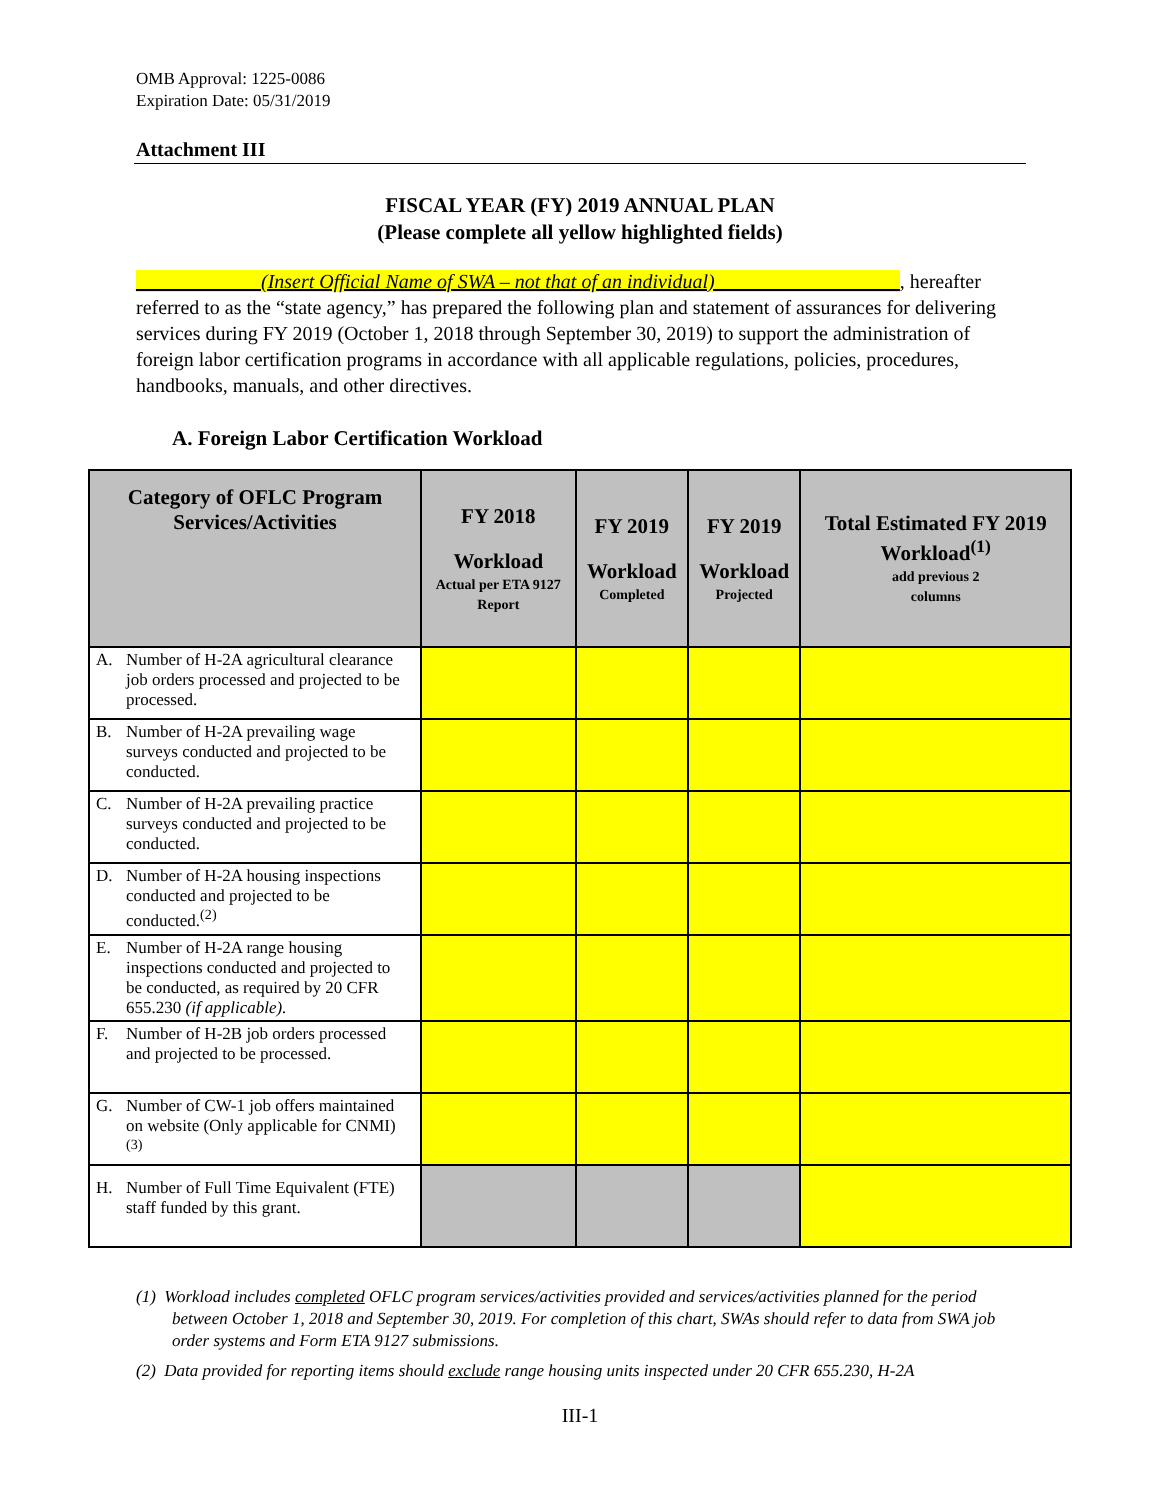OMB Approval: 1225-0086
Expiration Date: 05/31/2019
Attachment III
FISCAL YEAR (FY) 2019 ANNUAL PLAN
(Please complete all yellow highlighted fields)
____________ (Insert Official Name of SWA – not that of an individual) __________________, hereafter referred to as the “state agency,” has prepared the following plan and statement of assurances for delivering services during FY 2019 (October 1, 2018 through September 30, 2019) to support the administration of foreign labor certification programs in accordance with all applicable regulations, policies, procedures, handbooks, manuals, and other directives.
A. Foreign Labor Certification Workload
| Category of OFLC Program Services/Activities | FY 2018 Workload Actual per ETA 9127 Report | FY 2019 Workload Completed | FY 2019 Workload Projected | Total Estimated FY 2019 Workload<sup>(1)</sup> add previous 2 columns |
| --- | --- | --- | --- | --- |
| A. Number of H-2A agricultural clearance job orders processed and projected to be processed. | | | | |
| B. Number of H-2A prevailing wage surveys conducted and projected to be conducted. | | | | |
| C. Number of H-2A prevailing practice surveys conducted and projected to be conducted. | | | | |
| D. Number of H-2A housing inspections conducted and projected to be conducted.<sup>(2)</sup> | | | | |
| E. Number of H-2A range housing inspections conducted and projected to be conducted, as required by 20 CFR 655.230 (if applicable). | | | | |
| F. Number of H-2B job orders processed and projected to be processed. | | | | |
| G. Number of CW-1 job offers maintained on website (Only applicable for CNMI) <sup>(3)</sup> | | | | |
| H. Number of Full Time Equivalent (FTE) staff funded by this grant. | | | | |
(1) Workload includes completed OFLC program services/activities provided and services/activities planned for the period between October 1, 2018 and September 30, 2019. For completion of this chart, SWAs should refer to data from SWA job order systems and Form ETA 9127 submissions.
(2) Data provided for reporting items should exclude range housing units inspected under 20 CFR 655.230, H-2A
III-1